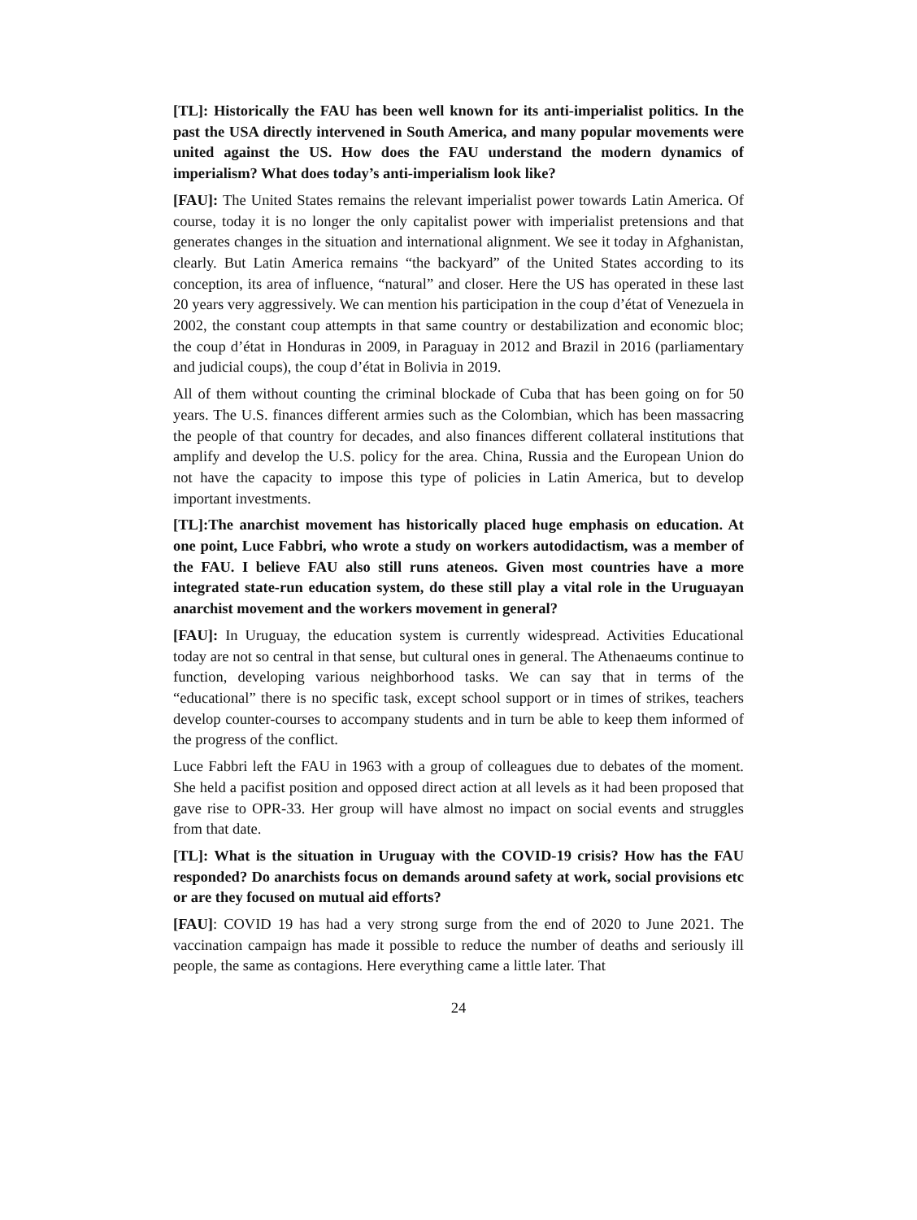[TL]: Historically the FAU has been well known for its anti-imperialist politics. In the past the USA directly intervened in South America, and many popular movements were united against the US. How does the FAU understand the modern dynamics of imperialism? What does today’s anti-imperialism look like?
[FAU]: The United States remains the relevant imperialist power towards Latin America. Of course, today it is no longer the only capitalist power with imperialist pretensions and that generates changes in the situation and international alignment. We see it today in Afghanistan, clearly. But Latin America remains “the backyard” of the United States according to its conception, its area of influence, “natural” and closer. Here the US has operated in these last 20 years very aggressively. We can mention his participation in the coup d’état of Venezuela in 2002, the constant coup attempts in that same country or destabilization and economic bloc; the coup d’état in Honduras in 2009, in Paraguay in 2012 and Brazil in 2016 (parliamentary and judicial coups), the coup d’état in Bolivia in 2019.
All of them without counting the criminal blockade of Cuba that has been going on for 50 years. The U.S. finances different armies such as the Colombian, which has been massacring the people of that country for decades, and also finances different collateral institutions that amplify and develop the U.S. policy for the area. China, Russia and the European Union do not have the capacity to impose this type of policies in Latin America, but to develop important investments.
[TL]:The anarchist movement has historically placed huge emphasis on education. At one point, Luce Fabbri, who wrote a study on workers autodidactism, was a member of the FAU. I believe FAU also still runs ateneos. Given most countries have a more integrated state-run education system, do these still play a vital role in the Uruguayan anarchist movement and the workers movement in general?
[FAU]: In Uruguay, the education system is currently widespread. Activities Educational today are not so central in that sense, but cultural ones in general. The Athenaeums continue to function, developing various neighborhood tasks. We can say that in terms of the “educational” there is no specific task, except school support or in times of strikes, teachers develop counter-courses to accompany students and in turn be able to keep them informed of the progress of the conflict.
Luce Fabbri left the FAU in 1963 with a group of colleagues due to debates of the moment. She held a pacifist position and opposed direct action at all levels as it had been proposed that gave rise to OPR-33. Her group will have almost no impact on social events and struggles from that date.
[TL]: What is the situation in Uruguay with the COVID-19 crisis? How has the FAU responded? Do anarchists focus on demands around safety at work, social provisions etc or are they focused on mutual aid efforts?
[FAU]: COVID 19 has had a very strong surge from the end of 2020 to June 2021. The vaccination campaign has made it possible to reduce the number of deaths and seriously ill people, the same as contagions. Here everything came a little later. That
24